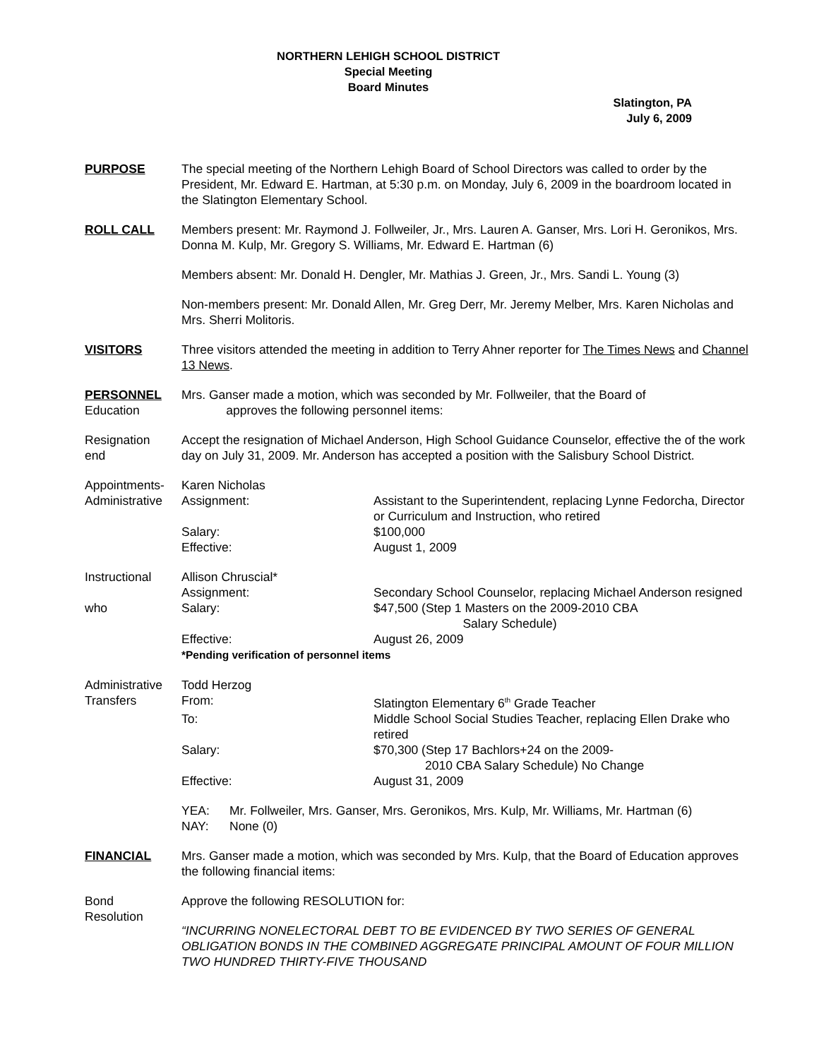NORTHERN LEHIGH SCHOOL DISTRICT
Special Meeting
Board Minutes
Slatington, PA
July 6, 2009
PURPOSE The special meeting of the Northern Lehigh Board of School Directors was called to order by the President, Mr. Edward E. Hartman, at 5:30 p.m. on Monday, July 6, 2009 in the boardroom located in the Slatington Elementary School.
ROLL CALL Members present: Mr. Raymond J. Follweiler, Jr., Mrs. Lauren A. Ganser, Mrs. Lori H. Geronikos, Mrs. Donna M. Kulp, Mr. Gregory S. Williams, Mr. Edward E. Hartman (6)
Members absent: Mr. Donald H. Dengler, Mr. Mathias J. Green, Jr., Mrs. Sandi L. Young (3)
Non-members present: Mr. Donald Allen, Mr. Greg Derr, Mr. Jeremy Melber, Mrs. Karen Nicholas and Mrs. Sherri Molitoris.
VISITORS Three visitors attended the meeting in addition to Terry Ahner reporter for The Times News and Channel 13 News.
PERSONNEL
Education
Mrs. Ganser made a motion, which was seconded by Mr. Follweiler, that the Board of
approves the following personnel items:
Resignation
end
Accept the resignation of Michael Anderson, High School Guidance Counselor, effective the of the work day on July 31, 2009. Mr. Anderson has accepted a position with the Salisbury School District.
Appointments-
Administrative
Karen Nicholas
Assignment:
Assistant to the Superintendent, replacing Lynne Fedorcha, Director or Curriculum and Instruction, who retired
Salary:
$100,000
Effective:
August 1, 2009
Instructional
who
Allison Chruscial*
Assignment:
Secondary School Counselor, replacing Michael Anderson resigned
Salary:
$47,500 (Step 1 Masters on the 2009-2010 CBA
Salary Schedule)
Effective:
August 26, 2009
*Pending verification of personnel items
Administrative
Transfers
Todd Herzog
From:
Slatington Elementary 6<sup>th</sup> Grade Teacher
To:
Middle School Social Studies Teacher, replacing Ellen Drake who retired
Salary:
$70,300 (Step 17 Bachlors+24 on the 2009-
2010 CBA Salary Schedule) No Change
Effective:
August 31, 2009
YEA:
Mr. Follweiler, Mrs. Ganser, Mrs. Geronikos, Mrs. Kulp, Mr. Williams, Mr. Hartman (6)
NAY:
None (0)
FINANCIAL Mrs. Ganser made a motion, which was seconded by Mrs. Kulp, that the Board of Education approves the following financial items:
Bond
Resolution
Approve the following RESOLUTION for:
“INCURRING NONELECTORAL DEBT TO BE EVIDENCED BY TWO SERIES OF GENERAL OBLIGATION BONDS IN THE COMBINED AGGREGATE PRINCIPAL AMOUNT OF FOUR MILLION TWO HUNDRED THIRTY-FIVE THOUSAND